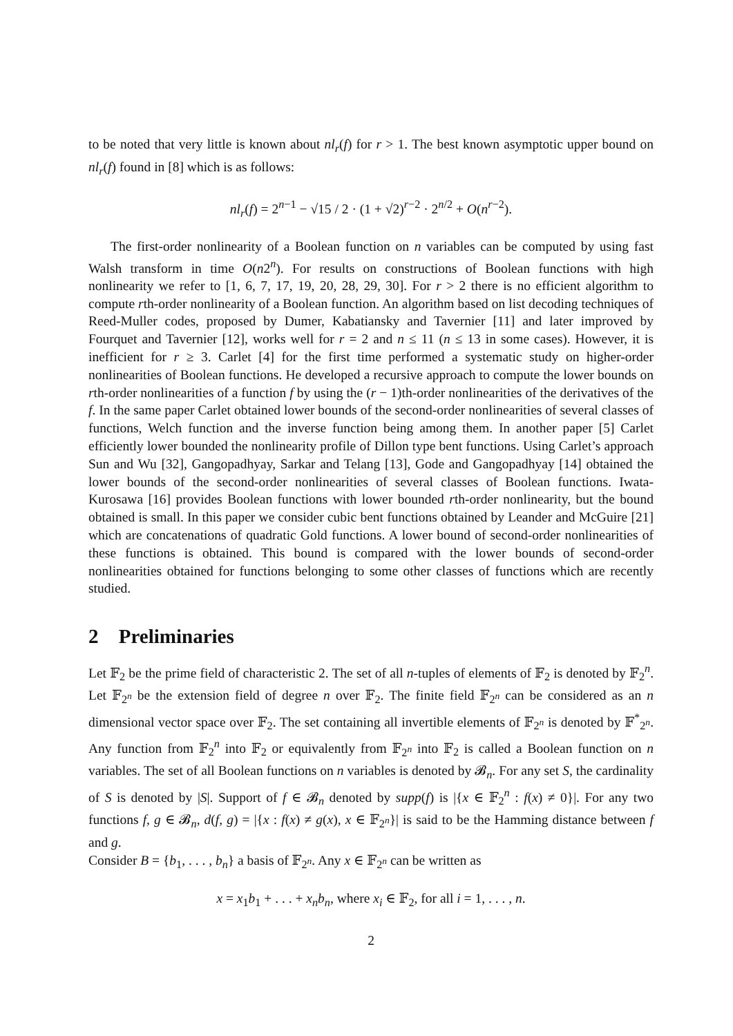to be noted that very little is known about nl<sub>r</sub>(f) for r > 1. The best known asymptotic upper bound on nl<sub>r</sub>(f) found in [8] which is as follows:
nl<sub>r</sub>(f) = 2<sup>n−1</sup> − √15 / 2 · (1 + √2)<sup>r−2</sup> · 2<sup>n/2</sup> + O(n<sup>r−2</sup>).
The first-order nonlinearity of a Boolean function on n variables can be computed by using fast Walsh transform in time O(n2<sup>n</sup>). For results on constructions of Boolean functions with high nonlinearity we refer to [1, 6, 7, 17, 19, 20, 28, 29, 30]. For r > 2 there is no efficient algorithm to compute rth-order nonlinearity of a Boolean function. An algorithm based on list decoding techniques of Reed-Muller codes, proposed by Dumer, Kabatiansky and Tavernier [11] and later improved by Fourquet and Tavernier [12], works well for r = 2 and n ≤ 11 (n ≤ 13 in some cases). However, it is inefficient for r ≥ 3. Carlet [4] for the first time performed a systematic study on higher-order nonlinearities of Boolean functions. He developed a recursive approach to compute the lower bounds on rth-order nonlinearities of a function f by using the (r − 1)th-order nonlinearities of the derivatives of the f. In the same paper Carlet obtained lower bounds of the second-order nonlinearities of several classes of functions, Welch function and the inverse function being among them. In another paper [5] Carlet efficiently lower bounded the nonlinearity profile of Dillon type bent functions. Using Carlet’s approach Sun and Wu [32], Gangopadhyay, Sarkar and Telang [13], Gode and Gangopadhyay [14] obtained the lower bounds of the second-order nonlinearities of several classes of Boolean functions. Iwata-Kurosawa [16] provides Boolean functions with lower bounded rth-order nonlinearity, but the bound obtained is small. In this paper we consider cubic bent functions obtained by Leander and McGuire [21] which are concatenations of quadratic Gold functions. A lower bound of second-order nonlinearities of these functions is obtained. This bound is compared with the lower bounds of second-order nonlinearities obtained for functions belonging to some other classes of functions which are recently studied.
2 Preliminaries
Let 𝔽<sub>2</sub> be the prime field of characteristic 2. The set of all n-tuples of elements of 𝔽<sub>2</sub> is denoted by 𝔽<sub>2</sub><sup>n</sup>. Let 𝔽<sub>2<sup>n</sup></sub> be the extension field of degree n over 𝔽<sub>2</sub>. The finite field 𝔽<sub>2<sup>n</sup></sub> can be considered as an n dimensional vector space over 𝔽<sub>2</sub>. The set containing all invertible elements of 𝔽<sub>2<sup>n</sup></sub> is denoted by 𝔽<sup>*</sup><sub>2<sup>n</sup></sub>. Any function from 𝔽<sub>2</sub><sup>n</sup> into 𝔽<sub>2</sub> or equivalently from 𝔽<sub>2<sup>n</sup></sub> into 𝔽<sub>2</sub> is called a Boolean function on n variables. The set of all Boolean functions on n variables is denoted by 𝓑<sub>n</sub>. For any set S, the cardinality of S is denoted by |S|. Support of f ∈ 𝓑<sub>n</sub> denoted by supp(f) is |{x ∈ 𝔽<sub>2</sub><sup>n</sup> : f(x) ≠ 0}|. For any two functions f, g ∈ 𝓑<sub>n</sub>, d(f, g) = |{x : f(x) ≠ g(x), x ∈ 𝔽<sub>2<sup>n</sup></sub>}| is said to be the Hamming distance between f and g.
Consider B = {b<sub>1</sub>, . . . , b<sub>n</sub>} a basis of 𝔽<sub>2<sup>n</sup></sub>. Any x ∈ 𝔽<sub>2<sup>n</sup></sub> can be written as
x = x<sub>1</sub>b<sub>1</sub> + . . . + x<sub>n</sub>b<sub>n</sub>, where x<sub>i</sub> ∈ 𝔽<sub>2</sub>, for all i = 1, . . . , n.
2